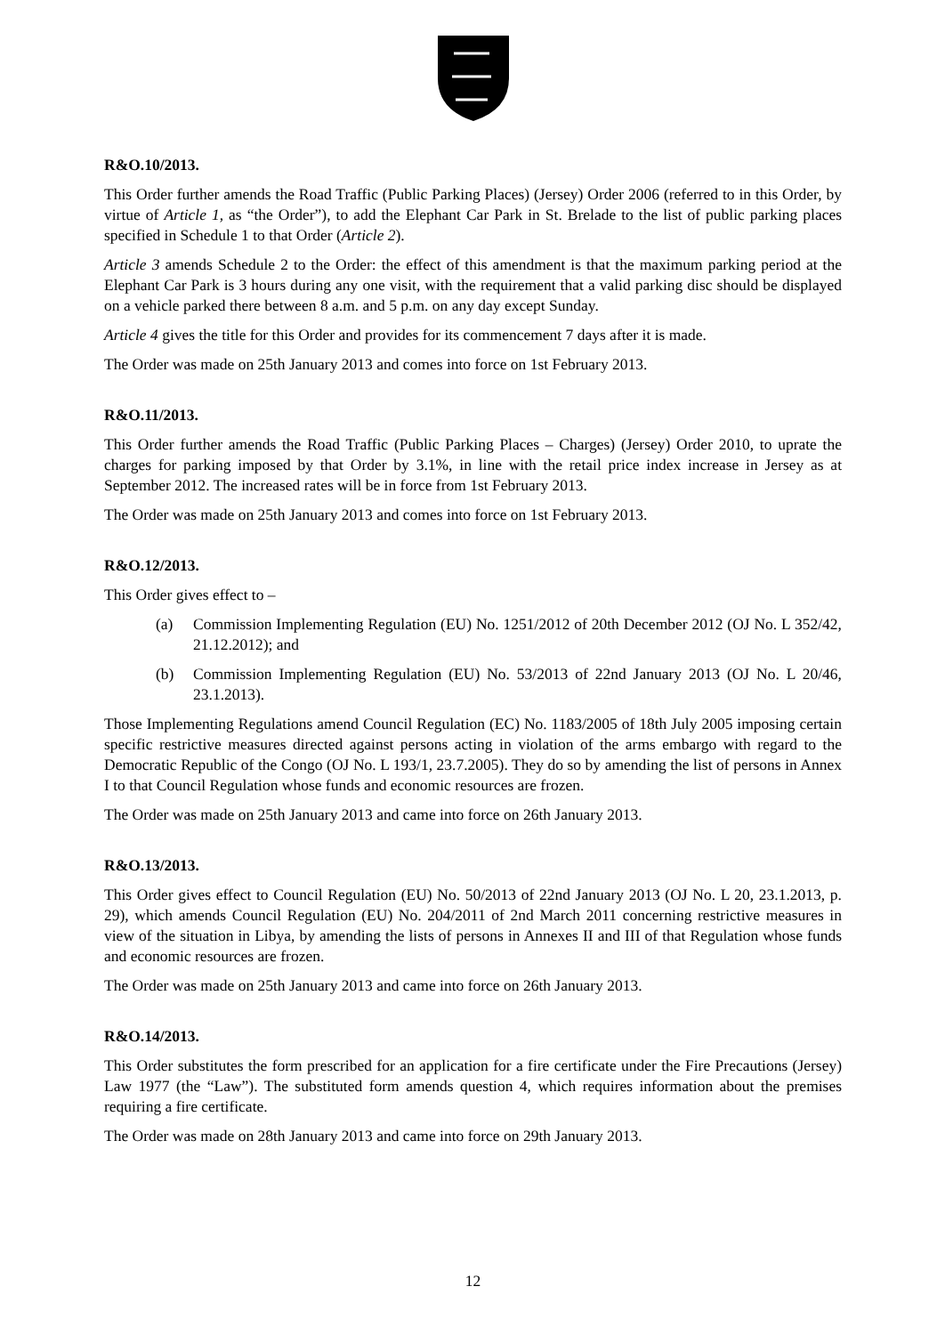R&O.10/2013.
This Order further amends the Road Traffic (Public Parking Places) (Jersey) Order 2006 (referred to in this Order, by virtue of Article 1, as “the Order”), to add the Elephant Car Park in St. Brelade to the list of public parking places specified in Schedule 1 to that Order (Article 2).
Article 3 amends Schedule 2 to the Order: the effect of this amendment is that the maximum parking period at the Elephant Car Park is 3 hours during any one visit, with the requirement that a valid parking disc should be displayed on a vehicle parked there between 8 a.m. and 5 p.m. on any day except Sunday.
Article 4 gives the title for this Order and provides for its commencement 7 days after it is made.
The Order was made on 25th January 2013 and comes into force on 1st February 2013.
R&O.11/2013.
This Order further amends the Road Traffic (Public Parking Places – Charges) (Jersey) Order 2010, to uprate the charges for parking imposed by that Order by 3.1%, in line with the retail price index increase in Jersey as at September 2012. The increased rates will be in force from 1st February 2013.
The Order was made on 25th January 2013 and comes into force on 1st February 2013.
R&O.12/2013.
This Order gives effect to –
(a) Commission Implementing Regulation (EU) No. 1251/2012 of 20th December 2012 (OJ No. L 352/42, 21.12.2012); and
(b) Commission Implementing Regulation (EU) No. 53/2013 of 22nd January 2013 (OJ No. L 20/46, 23.1.2013).
Those Implementing Regulations amend Council Regulation (EC) No. 1183/2005 of 18th July 2005 imposing certain specific restrictive measures directed against persons acting in violation of the arms embargo with regard to the Democratic Republic of the Congo (OJ No. L 193/1, 23.7.2005). They do so by amending the list of persons in Annex I to that Council Regulation whose funds and economic resources are frozen.
The Order was made on 25th January 2013 and came into force on 26th January 2013.
R&O.13/2013.
This Order gives effect to Council Regulation (EU) No. 50/2013 of 22nd January 2013 (OJ No. L 20, 23.1.2013, p. 29), which amends Council Regulation (EU) No. 204/2011 of 2nd March 2011 concerning restrictive measures in view of the situation in Libya, by amending the lists of persons in Annexes II and III of that Regulation whose funds and economic resources are frozen.
The Order was made on 25th January 2013 and came into force on 26th January 2013.
R&O.14/2013.
This Order substitutes the form prescribed for an application for a fire certificate under the Fire Precautions (Jersey) Law 1977 (the “Law”). The substituted form amends question 4, which requires information about the premises requiring a fire certificate.
The Order was made on 28th January 2013 and came into force on 29th January 2013.
12